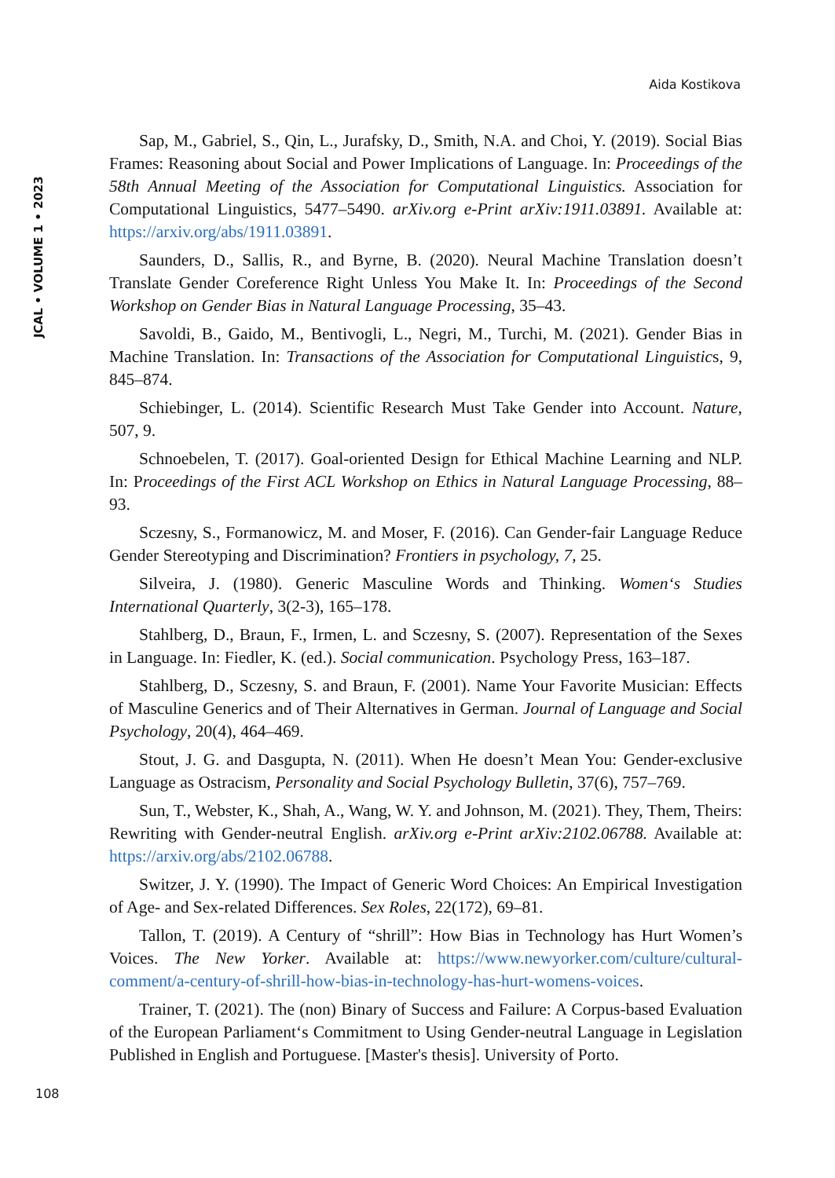Aida Kostikova
JCAL • VOLUME 1 • 2023
Sap, M., Gabriel, S., Qin, L., Jurafsky, D., Smith, N.A. and Choi, Y. (2019). Social Bias Frames: Reasoning about Social and Power Implications of Language. In: Proceedings of the 58th Annual Meeting of the Association for Computational Linguistics. Association for Computational Linguistics, 5477–5490. arXiv.org e-Print arXiv:1911.03891. Available at: https://arxiv.org/abs/1911.03891.
Saunders, D., Sallis, R., and Byrne, B. (2020). Neural Machine Translation doesn’t Translate Gender Coreference Right Unless You Make It. In: Proceedings of the Second Workshop on Gender Bias in Natural Language Processing, 35–43.
Savoldi, B., Gaido, M., Bentivogli, L., Negri, M., Turchi, M. (2021). Gender Bias in Machine Translation. In: Transactions of the Association for Computational Linguistics, 9, 845–874.
Schiebinger, L. (2014). Scientific Research Must Take Gender into Account. Nature, 507, 9.
Schnoebelen, T. (2017). Goal-oriented Design for Ethical Machine Learning and NLP. In: Proceedings of the First ACL Workshop on Ethics in Natural Language Processing, 88–93.
Sczesny, S., Formanowicz, M. and Moser, F. (2016). Can Gender-fair Language Reduce Gender Stereotyping and Discrimination? Frontiers in psychology, 7, 25.
Silveira, J. (1980). Generic Masculine Words and Thinking. Women‘s Studies International Quarterly, 3(2-3), 165–178.
Stahlberg, D., Braun, F., Irmen, L. and Sczesny, S. (2007). Representation of the Sexes in Language. In: Fiedler, K. (ed.). Social communication. Psychology Press, 163–187.
Stahlberg, D., Sczesny, S. and Braun, F. (2001). Name Your Favorite Musician: Effects of Masculine Generics and of Their Alternatives in German. Journal of Language and Social Psychology, 20(4), 464–469.
Stout, J. G. and Dasgupta, N. (2011). When He doesn’t Mean You: Gender-exclusive Language as Ostracism, Personality and Social Psychology Bulletin, 37(6), 757–769.
Sun, T., Webster, K., Shah, A., Wang, W. Y. and Johnson, M. (2021). They, Them, Theirs: Rewriting with Gender-neutral English. arXiv.org e-Print arXiv:2102.06788. Available at: https://arxiv.org/abs/2102.06788.
Switzer, J. Y. (1990). The Impact of Generic Word Choices: An Empirical Investigation of Age- and Sex-related Differences. Sex Roles, 22(172), 69–81.
Tallon, T. (2019). A Century of “shrill”: How Bias in Technology has Hurt Women’s Voices. The New Yorker. Available at: https://www.newyorker.com/culture/cultural-comment/a-century-of-shrill-how-bias-in-technology-has-hurt-womens-voices.
Trainer, T. (2021). The (non) Binary of Success and Failure: A Corpus-based Evaluation of the European Parliament‘s Commitment to Using Gender-neutral Language in Legislation Published in English and Portuguese. [Master's thesis]. University of Porto.
108